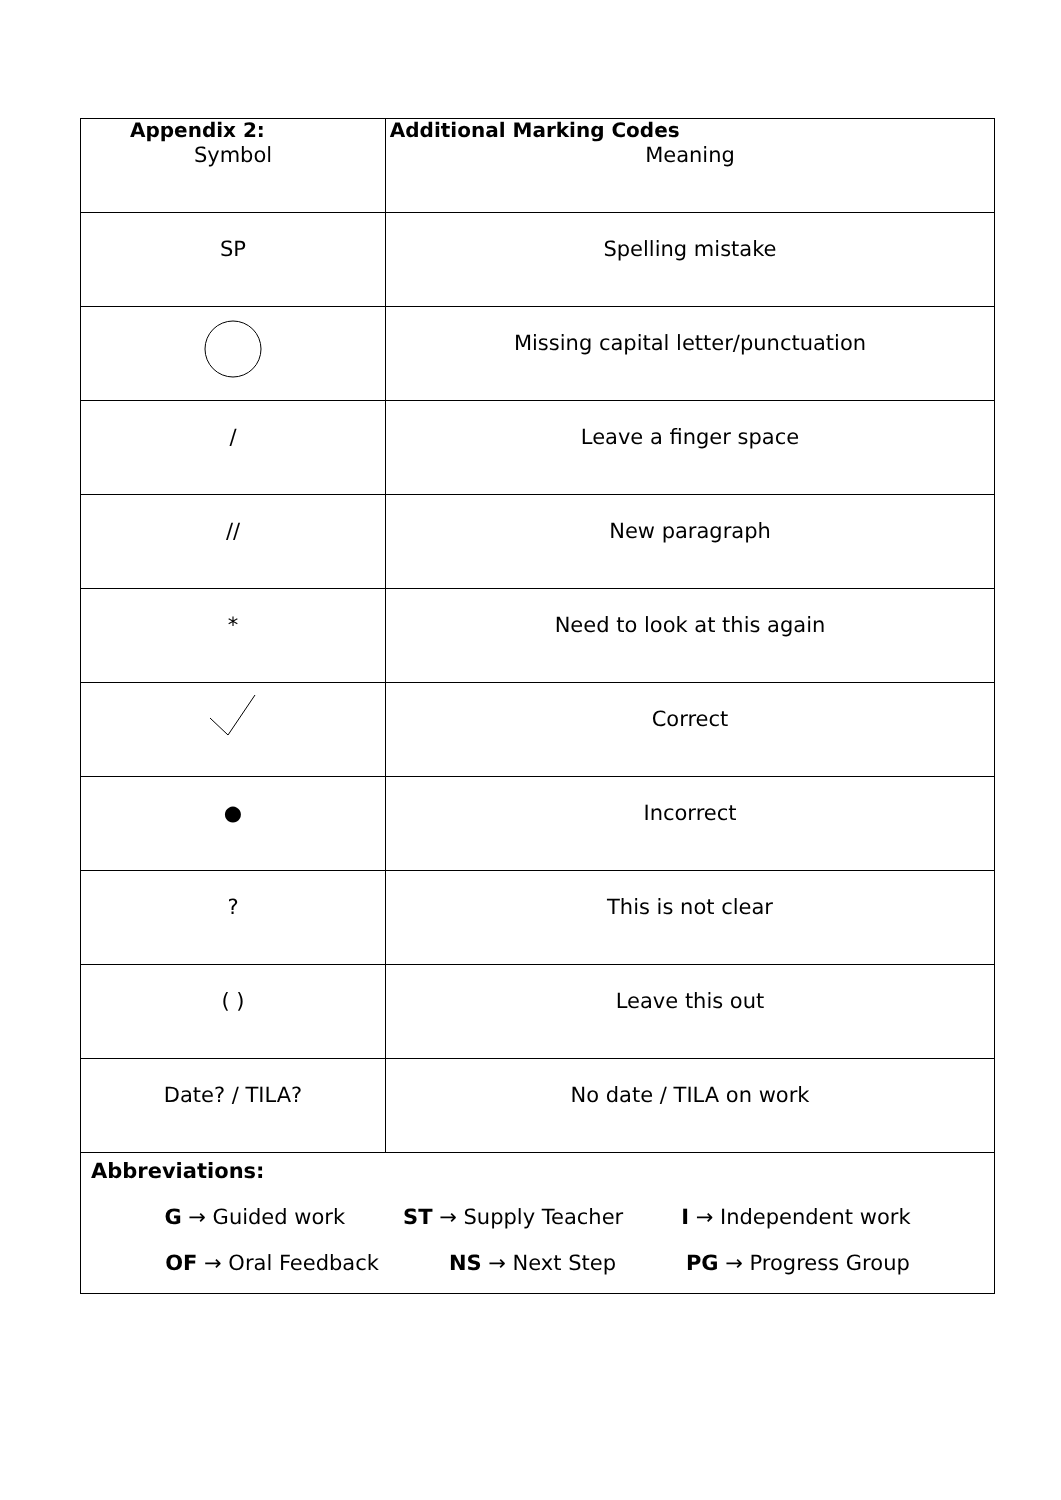Appendix 2: Additional Marking Codes
| Symbol | Meaning |
| SP | Spelling mistake |
| | Missing capital letter/punctuation |
| / | Leave a finger space |
| // | New paragraph |
| * | Need to look at this again |
| | Correct |
| ● | Incorrect |
| ? | This is not clear |
| ( ) | Leave this out |
| Date? / TILA? | No date / TILA on work |
| Abbreviations: G → Guided work ST → Supply Teacher I → Independent work OF → Oral Feedback NS → Next Step PG → Progress Group | |